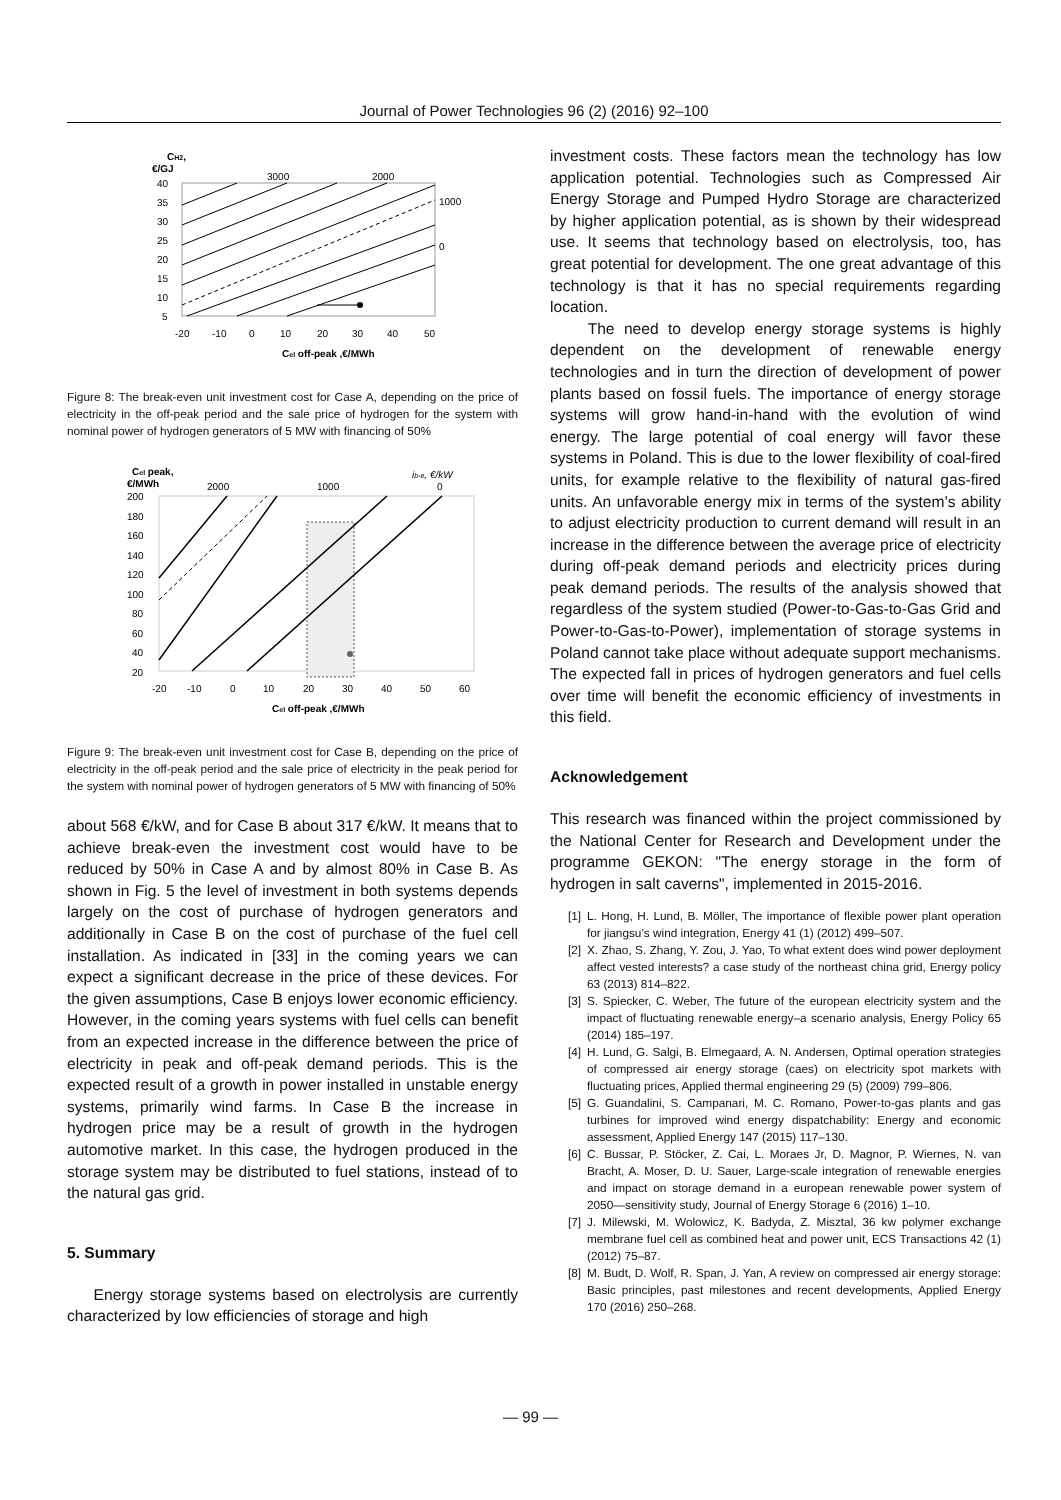Journal of Power Technologies 96 (2) (2016) 92–100
CH2,
€/GJ
40
35
30
25
20
15
10
5
3000
2000
1000
0
-20
-10
0
10
20
30
40
50
Cel off-peak ,€/MWh
Figure 8: The break-even unit investment cost for Case A, depending on the price of electricity in the off-peak period and the sale price of hydrogen for the system with nominal power of hydrogen generators of 5 MW with financing of 50%
Cel peak,
€/MWh
ib-e, €/kW
200
180
160
140
120
100
80
60
40
20
2000
1000
0
-20
-10
0
10
20
30
40
50
60
Cel off-peak ,€/MWh
Figure 9: The break-even unit investment cost for Case B, depending on the price of electricity in the off-peak period and the sale price of electricity in the peak period for the system with nominal power of hydrogen generators of 5 MW with financing of 50%
about 568 €/kW, and for Case B about 317 €/kW. It means that to achieve break-even the investment cost would have to be reduced by 50% in Case A and by almost 80% in Case B. As shown in Fig. 5 the level of investment in both systems depends largely on the cost of purchase of hydrogen generators and additionally in Case B on the cost of purchase of the fuel cell installation. As indicated in [33] in the coming years we can expect a significant decrease in the price of these devices. For the given assumptions, Case B enjoys lower economic efficiency. However, in the coming years systems with fuel cells can benefit from an expected increase in the difference between the price of electricity in peak and off-peak demand periods. This is the expected result of a growth in power installed in unstable energy systems, primarily wind farms. In Case B the increase in hydrogen price may be a result of growth in the hydrogen automotive market. In this case, the hydrogen produced in the storage system may be distributed to fuel stations, instead of to the natural gas grid.
5. Summary
Energy storage systems based on electrolysis are currently characterized by low efficiencies of storage and high
investment costs. These factors mean the technology has low application potential. Technologies such as Compressed Air Energy Storage and Pumped Hydro Storage are characterized by higher application potential, as is shown by their widespread use. It seems that technology based on electrolysis, too, has great potential for development. The one great advantage of this technology is that it has no special requirements regarding location.
The need to develop energy storage systems is highly dependent on the development of renewable energy technologies and in turn the direction of development of power plants based on fossil fuels. The importance of energy storage systems will grow hand-in-hand with the evolution of wind energy. The large potential of coal energy will favor these systems in Poland. This is due to the lower flexibility of coal-fired units, for example relative to the flexibility of natural gas-fired units. An unfavorable energy mix in terms of the system’s ability to adjust electricity production to current demand will result in an increase in the difference between the average price of electricity during off-peak demand periods and electricity prices during peak demand periods. The results of the analysis showed that regardless of the system studied (Power-to-Gas-to-Gas Grid and Power-to-Gas-to-Power), implementation of storage systems in Poland cannot take place without adequate support mechanisms. The expected fall in prices of hydrogen generators and fuel cells over time will benefit the economic efficiency of investments in this field.
Acknowledgement
This research was financed within the project commissioned by the National Center for Research and Development under the programme GEKON: "The energy storage in the form of hydrogen in salt caverns", implemented in 2015-2016.
[1] L. Hong, H. Lund, B. Möller, The importance of flexible power plant operation for jiangsu’s wind integration, Energy 41 (1) (2012) 499–507.
[2] X. Zhao, S. Zhang, Y. Zou, J. Yao, To what extent does wind power deployment affect vested interests? a case study of the northeast china grid, Energy policy 63 (2013) 814–822.
[3] S. Spiecker, C. Weber, The future of the european electricity system and the impact of fluctuating renewable energy–a scenario analysis, Energy Policy 65 (2014) 185–197.
[4] H. Lund, G. Salgi, B. Elmegaard, A. N. Andersen, Optimal operation strategies of compressed air energy storage (caes) on electricity spot markets with fluctuating prices, Applied thermal engineering 29 (5) (2009) 799–806.
[5] G. Guandalini, S. Campanari, M. C. Romano, Power-to-gas plants and gas turbines for improved wind energy dispatchability: Energy and economic assessment, Applied Energy 147 (2015) 117–130.
[6] C. Bussar, P. Stöcker, Z. Cai, L. Moraes Jr, D. Magnor, P. Wiernes, N. van Bracht, A. Moser, D. U. Sauer, Large-scale integration of renewable energies and impact on storage demand in a european renewable power system of 2050—sensitivity study, Journal of Energy Storage 6 (2016) 1–10.
[7] J. Milewski, M. Wolowicz, K. Badyda, Z. Misztal, 36 kw polymer exchange membrane fuel cell as combined heat and power unit, ECS Transactions 42 (1) (2012) 75–87.
[8] M. Budt, D. Wolf, R. Span, J. Yan, A review on compressed air energy storage: Basic principles, past milestones and recent developments, Applied Energy 170 (2016) 250–268.
— 99 —